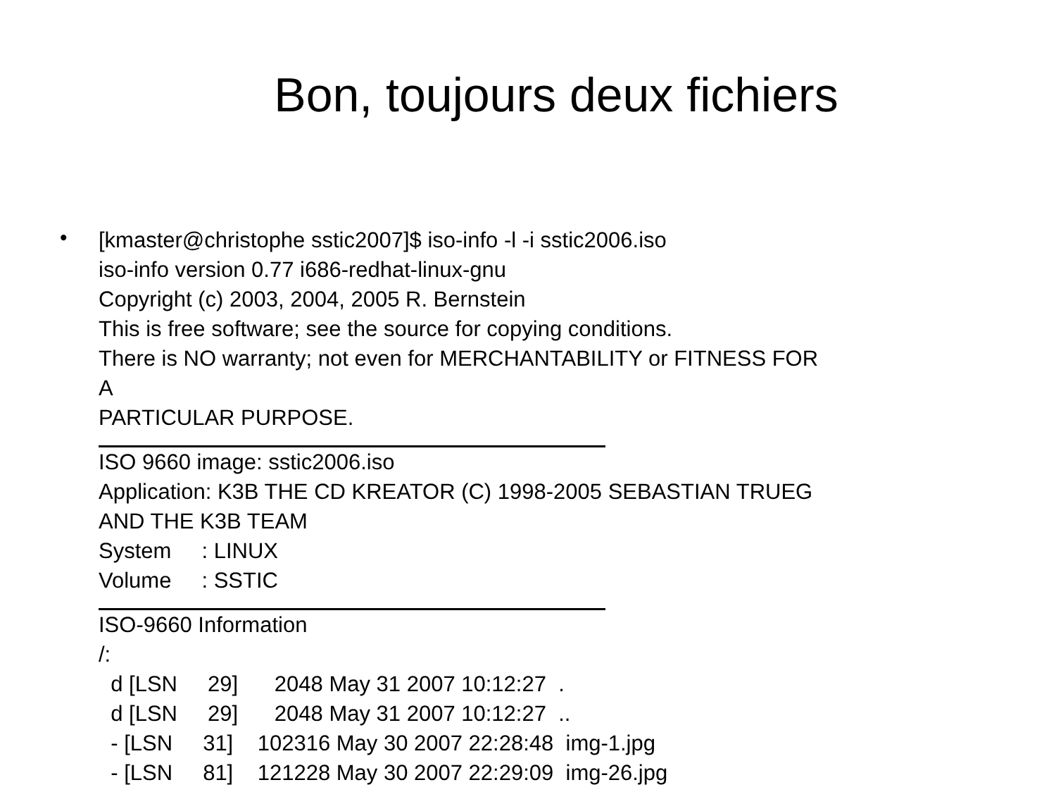Bon, toujours deux fichiers
•
[kmaster@christophe sstic2007]$ iso-info -l -i sstic2006.iso iso-info version 0.77 i686-redhat-linux-gnu Copyright (c) 2003, 2004, 2005 R. Bernstein This is free software; see the source for copying conditions. There is NO warranty; not even for MERCHANTABILITY or FITNESS FOR A PARTICULAR PURPOSE.
ISO 9660 image: sstic2006.iso Application: K3B THE CD KREATOR (C) 1998-2005 SEBASTIAN TRUEG AND THE K3B TEAM System : LINUX Volume : SSTIC
ISO-9660 Information /: d [LSN 29] 2048 May 31 2007 10:12:27 . d [LSN 29] 2048 May 31 2007 10:12:27 .. - [LSN 31] 102316 May 30 2007 22:28:48 img-1.jpg - [LSN 81] 121228 May 30 2007 22:29:09 img-26.jpg